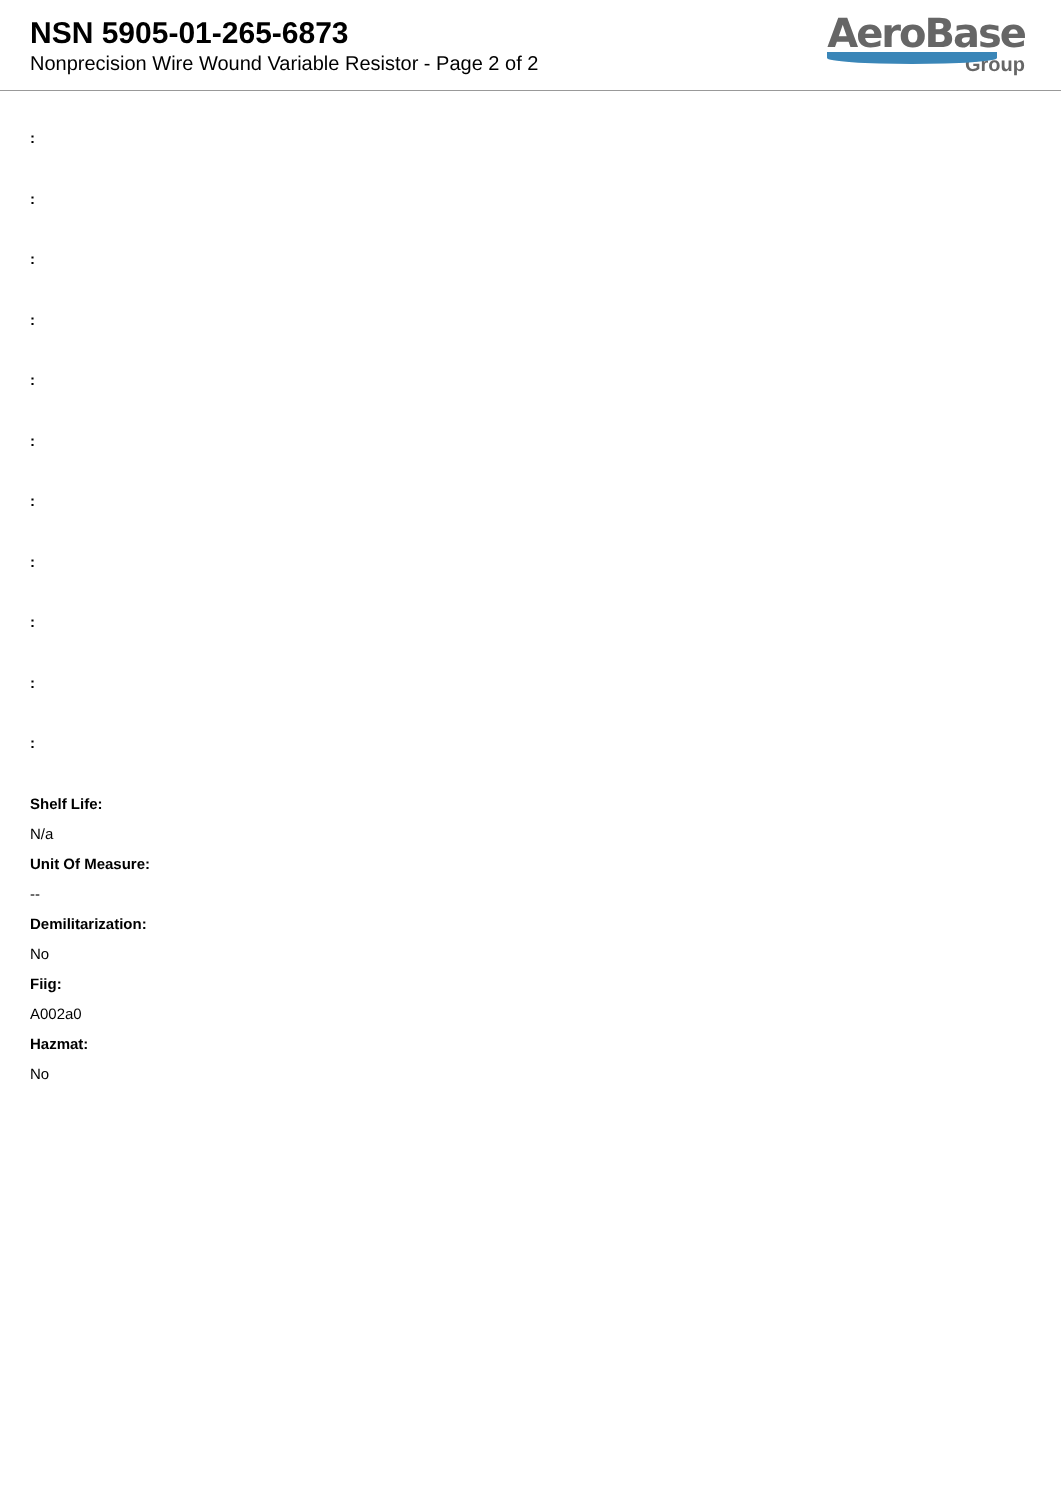NSN 5905-01-265-6873
Nonprecision Wire Wound Variable Resistor - Page 2 of 2
AeroBase
Group
:
:
:
:
:
:
:
:
:
:
:
Shelf Life:
N/a
Unit Of Measure:
--
Demilitarization:
No
Fiig:
A002a0
Hazmat:
No